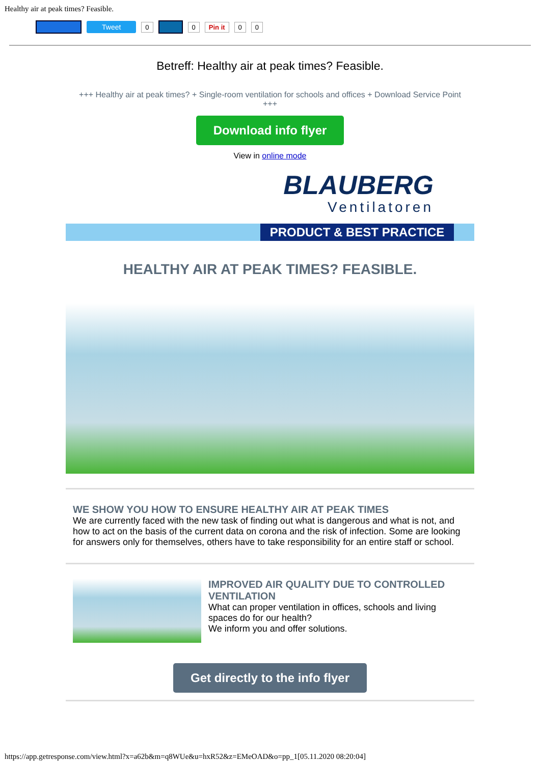Healthy air at peak times? Feasible.
Tweet 0 0 Pin it 0 0
Betreff: Healthy air at peak times? Feasible.
+++ Healthy air at peak times? + Single-room ventilation for schools and offices + Download Service Point +++
Download info flyer
View in online mode
BLAUBERG
Ventilatoren
PRODUCT & BEST PRACTICE
HEALTHY AIR AT PEAK TIMES? FEASIBLE.
WE SHOW YOU HOW TO ENSURE HEALTHY AIR AT PEAK TIMES
We are currently faced with the new task of finding out what is dangerous and what is not, and how to act on the basis of the current data on corona and the risk of infection. Some are looking for answers only for themselves, others have to take responsibility for an entire staff or school.
IMPROVED AIR QUALITY DUE TO CONTROLLED VENTILATION
What can proper ventilation in offices, schools and living spaces do for our health?
We inform you and offer solutions.
Get directly to the info flyer
https://app.getresponse.com/view.html?x=a62b&m=q8WUe&u=hxR52&z=EMeOAD&o=pp_1[05.11.2020 08:20:04]